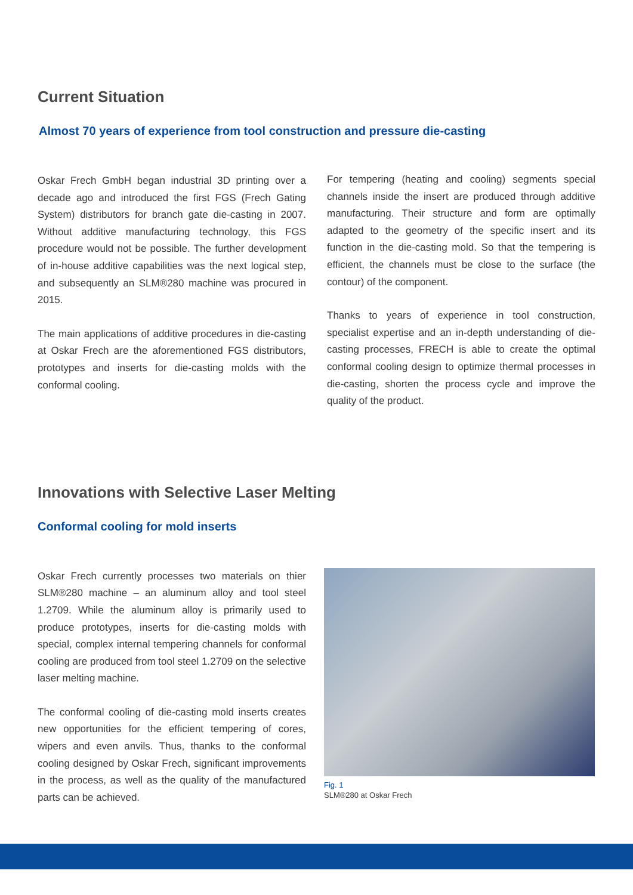Current Situation
Almost 70 years of experience from tool construction and pressure die-casting
Oskar Frech GmbH began industrial 3D printing over a decade ago and introduced the first FGS (Frech Gating System) distributors for branch gate die-casting in 2007. Without additive manufacturing technology, this FGS procedure would not be possible. The further development of in-house additive capabilities was the next logical step, and subsequently an SLM®280 machine was procured in 2015.
The main applications of additive procedures in die-casting at Oskar Frech are the aforementioned FGS distributors, prototypes and inserts for die-casting molds with the conformal cooling.
For tempering (heating and cooling) segments special channels inside the insert are produced through additive manufacturing. Their structure and form are optimally adapted to the geometry of the specific insert and its function in the die-casting mold. So that the tempering is efficient, the channels must be close to the surface (the contour) of the component.
Thanks to years of experience in tool construction, specialist expertise and an in-depth understanding of die-casting processes, FRECH is able to create the optimal conformal cooling design to optimize thermal processes in die-casting, shorten the process cycle and improve the quality of the product.
Innovations with Selective Laser Melting
Conformal cooling for mold inserts
Oskar Frech currently processes two materials on thier SLM®280 machine – an aluminum alloy and tool steel 1.2709. While the aluminum alloy is primarily used to produce prototypes, inserts for die-casting molds with special, complex internal tempering channels for conformal cooling are produced from tool steel 1.2709 on the selective laser melting machine.
The conformal cooling of die-casting mold inserts creates new opportunities for the efficient tempering of cores, wipers and even anvils. Thus, thanks to the conformal cooling designed by Oskar Frech, significant improvements in the process, as well as the quality of the manufactured parts can be achieved.
Fig. 1
SLM®280 at Oskar Frech